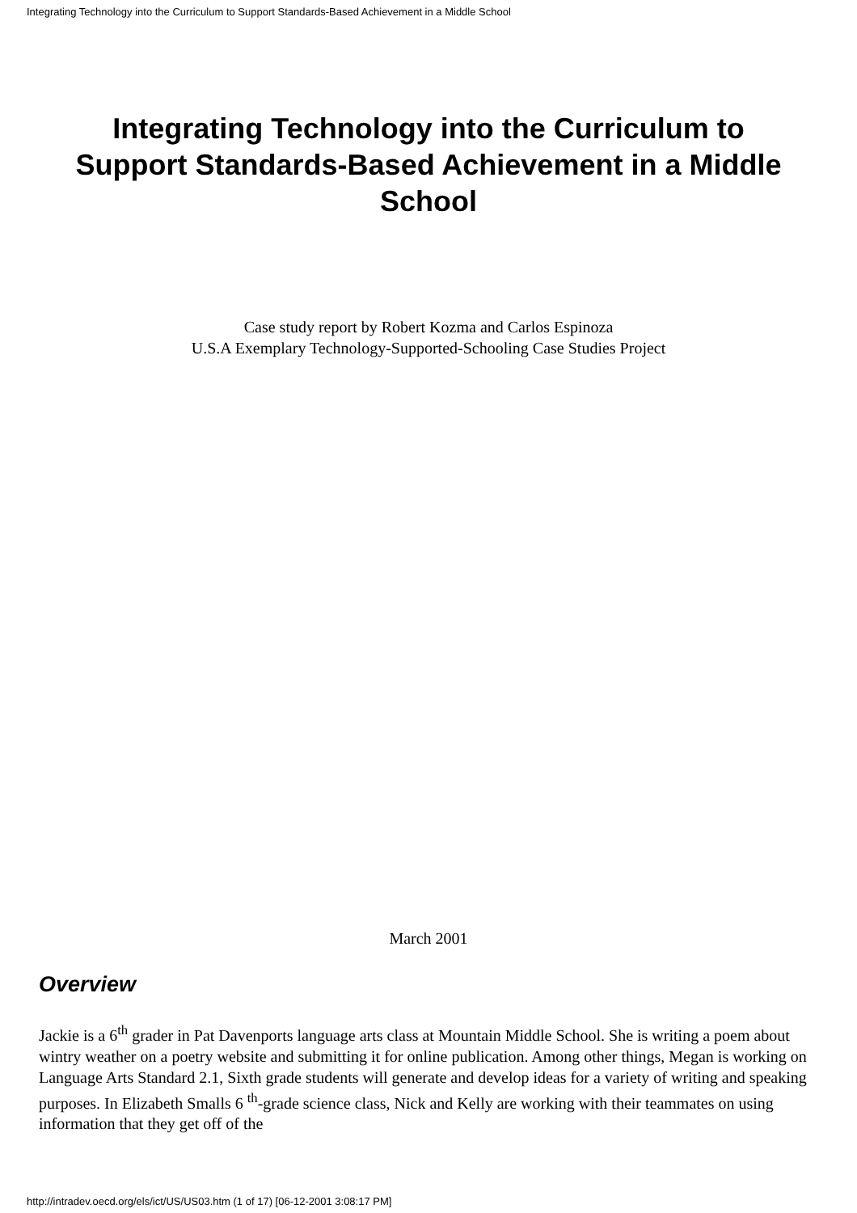Integrating Technology into the Curriculum to Support Standards-Based Achievement in a Middle School
Integrating Technology into the Curriculum to Support Standards-Based Achievement in a Middle School
Case study report by Robert Kozma and Carlos Espinoza
U.S.A Exemplary Technology-Supported-Schooling Case Studies Project
March 2001
Overview
Jackie is a 6<sup>th</sup> grader in Pat Davenports language arts class at Mountain Middle School. She is writing a poem about wintry weather on a poetry website and submitting it for online publication. Among other things, Megan is working on Language Arts Standard 2.1, Sixth grade students will generate and develop ideas for a variety of writing and speaking purposes. In Elizabeth Smalls 6 <sup>th</sup>-grade science class, Nick and Kelly are working with their teammates on using information that they get off of the
http://intradev.oecd.org/els/ict/US/US03.htm (1 of 17) [06-12-2001 3:08:17 PM]